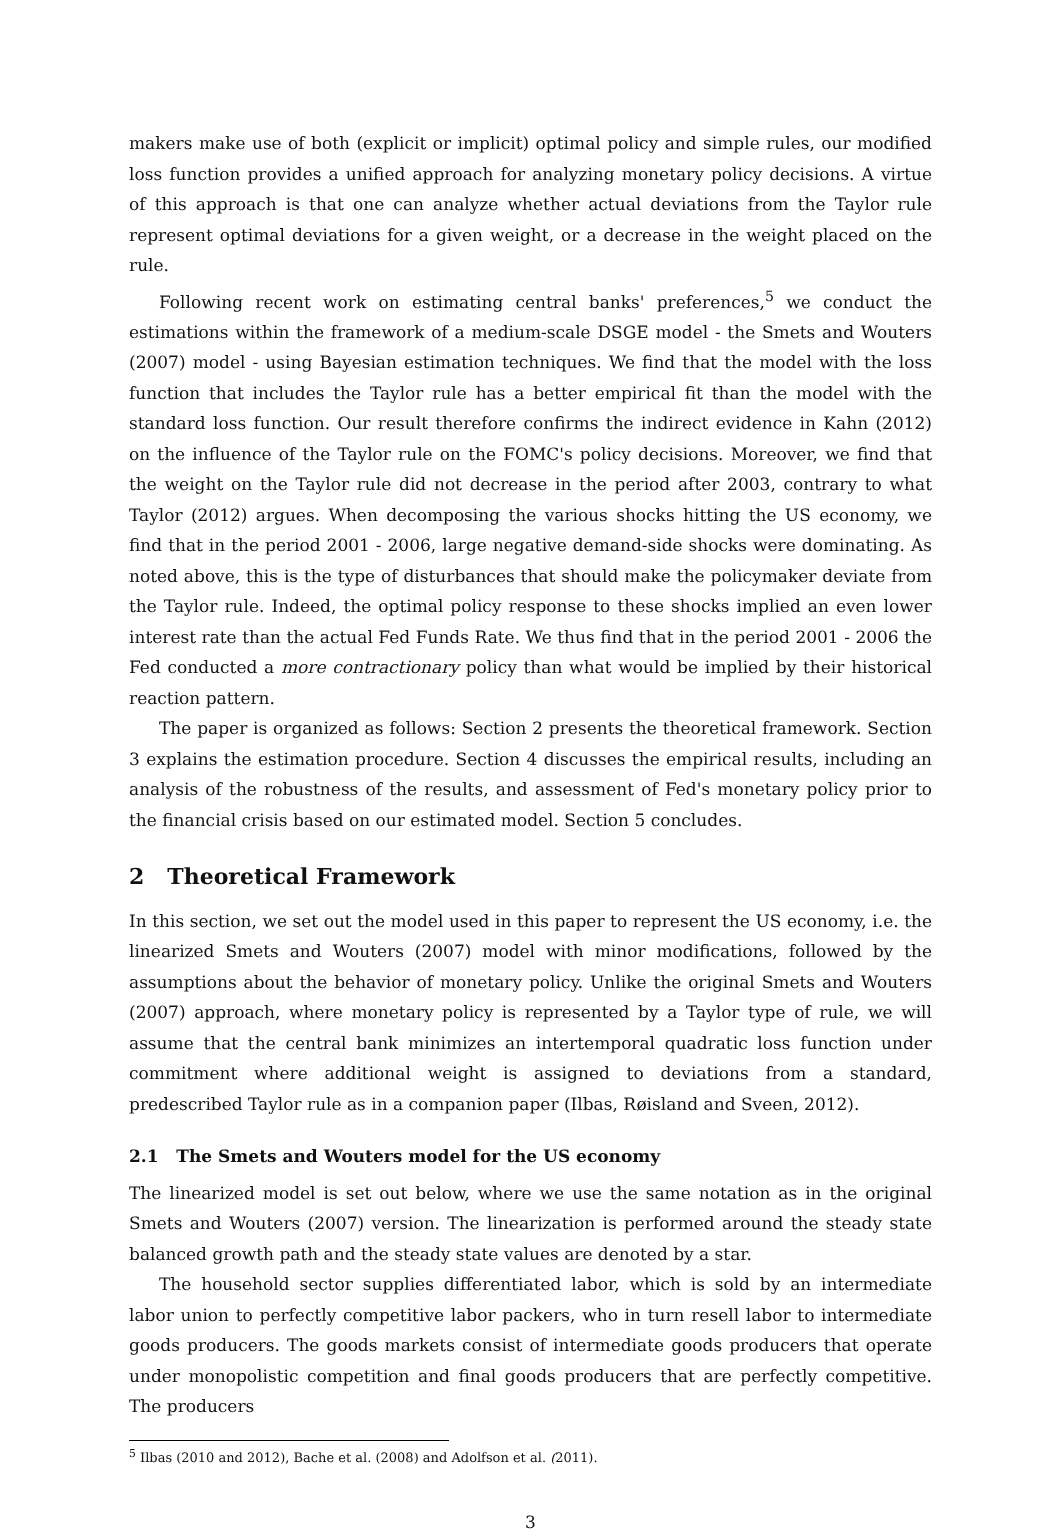makers make use of both (explicit or implicit) optimal policy and simple rules, our modified loss function provides a unified approach for analyzing monetary policy decisions. A virtue of this approach is that one can analyze whether actual deviations from the Taylor rule represent optimal deviations for a given weight, or a decrease in the weight placed on the rule.
Following recent work on estimating central banks' preferences,<sup>5</sup> we conduct the estimations within the framework of a medium-scale DSGE model - the Smets and Wouters (2007) model - using Bayesian estimation techniques. We find that the model with the loss function that includes the Taylor rule has a better empirical fit than the model with the standard loss function. Our result therefore confirms the indirect evidence in Kahn (2012) on the influence of the Taylor rule on the FOMC's policy decisions. Moreover, we find that the weight on the Taylor rule did not decrease in the period after 2003, contrary to what Taylor (2012) argues. When decomposing the various shocks hitting the US economy, we find that in the period 2001 - 2006, large negative demand-side shocks were dominating. As noted above, this is the type of disturbances that should make the policymaker deviate from the Taylor rule. Indeed, the optimal policy response to these shocks implied an even lower interest rate than the actual Fed Funds Rate. We thus find that in the period 2001 - 2006 the Fed conducted a more contractionary policy than what would be implied by their historical reaction pattern.
The paper is organized as follows: Section 2 presents the theoretical framework. Section 3 explains the estimation procedure. Section 4 discusses the empirical results, including an analysis of the robustness of the results, and assessment of Fed's monetary policy prior to the financial crisis based on our estimated model. Section 5 concludes.
2 Theoretical Framework
In this section, we set out the model used in this paper to represent the US economy, i.e. the linearized Smets and Wouters (2007) model with minor modifications, followed by the assumptions about the behavior of monetary policy. Unlike the original Smets and Wouters (2007) approach, where monetary policy is represented by a Taylor type of rule, we will assume that the central bank minimizes an intertemporal quadratic loss function under commitment where additional weight is assigned to deviations from a standard, predescribed Taylor rule as in a companion paper (Ilbas, Røisland and Sveen, 2012).
2.1 The Smets and Wouters model for the US economy
The linearized model is set out below, where we use the same notation as in the original Smets and Wouters (2007) version. The linearization is performed around the steady state balanced growth path and the steady state values are denoted by a star.
The household sector supplies differentiated labor, which is sold by an intermediate labor union to perfectly competitive labor packers, who in turn resell labor to intermediate goods producers. The goods markets consist of intermediate goods producers that operate under monopolistic competition and final goods producers that are perfectly competitive. The producers
<sup>5</sup> Ilbas (2010 and 2012), Bache et al. (2008) and Adolfson et al. (2011).
3